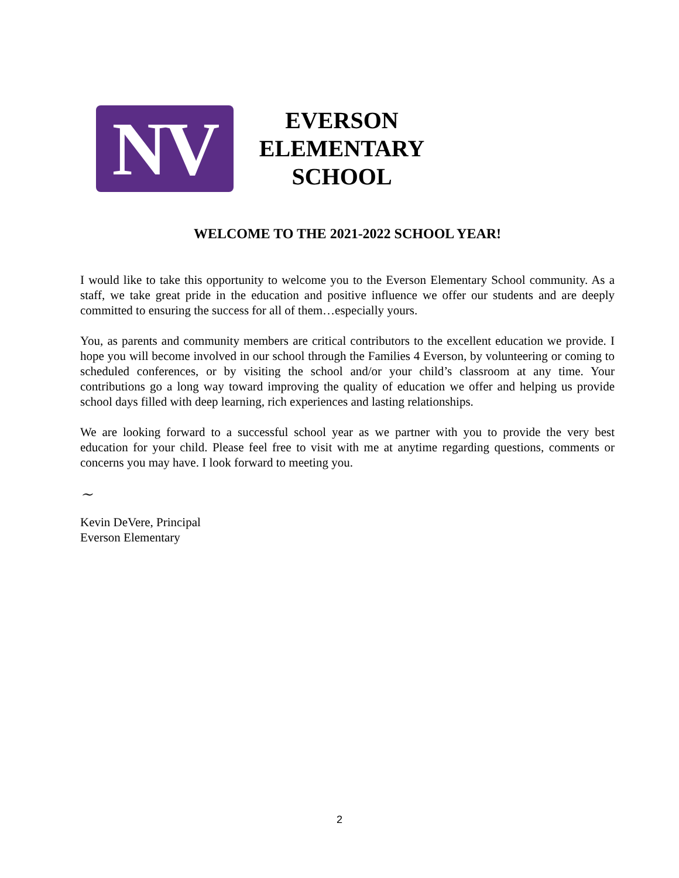NV
EVERSON
ELEMENTARY
SCHOOL
WELCOME TO THE 2021-2022 SCHOOL YEAR!
I would like to take this opportunity to welcome you to the Everson Elementary School community. As a staff, we take great pride in the education and positive influence we offer our students and are deeply committed to ensuring the success for all of them…especially yours.
You, as parents and community members are critical contributors to the excellent education we provide. I hope you will become involved in our school through the Families 4 Everson, by volunteering or coming to scheduled conferences, or by visiting the school and/or your child’s classroom at any time. Your contributions go a long way toward improving the quality of education we offer and helping us provide school days filled with deep learning, rich experiences and lasting relationships.
We are looking forward to a successful school year as we partner with you to provide the very best education for your child. Please feel free to visit with me at anytime regarding questions, comments or concerns you may have. I look forward to meeting you.
~
Kevin DeVere, Principal
Everson Elementary
2